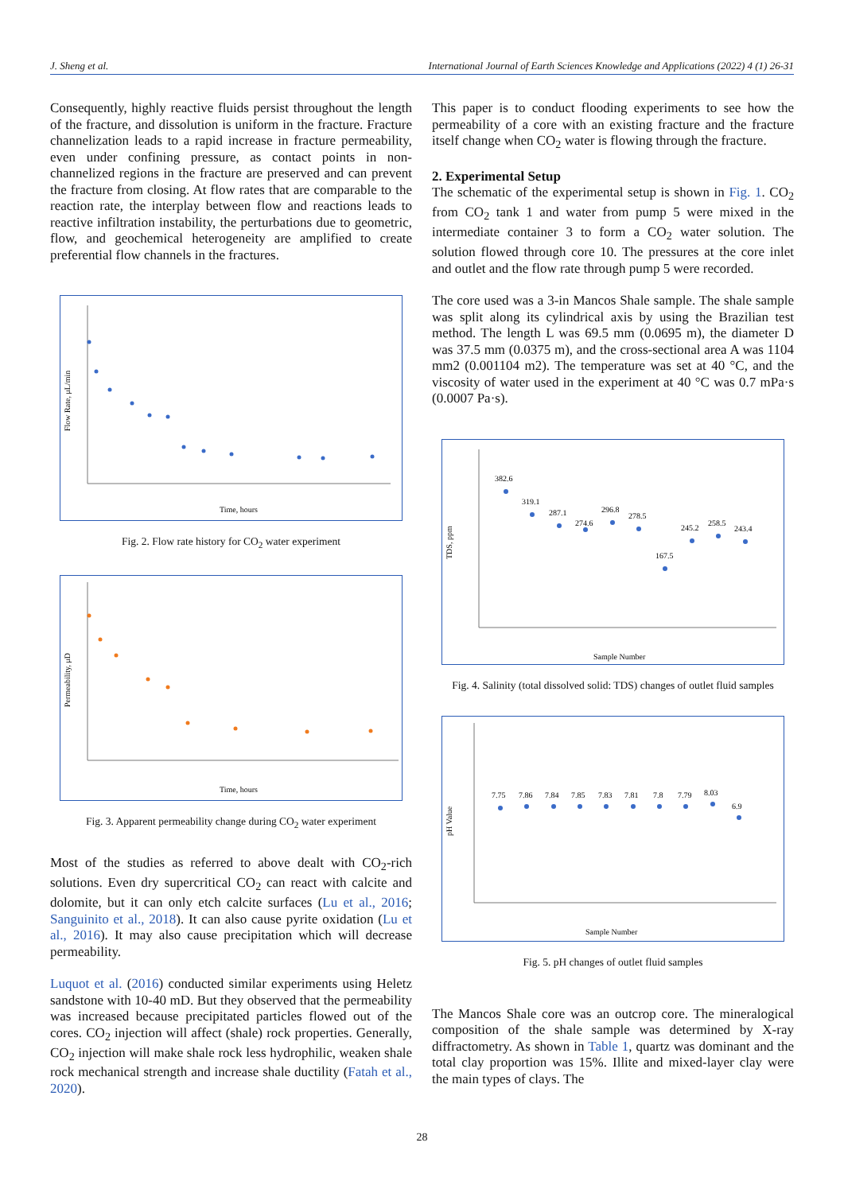J. Sheng et al. International Journal of Earth Sciences Knowledge and Applications (2022) 4 (1) 26-31
Consequently, highly reactive fluids persist throughout the length of the fracture, and dissolution is uniform in the fracture. Fracture channelization leads to a rapid increase in fracture permeability, even under confining pressure, as contact points in non-channelized regions in the fracture are preserved and can prevent the fracture from closing. At flow rates that are comparable to the reaction rate, the interplay between flow and reactions leads to reactive infiltration instability, the perturbations due to geometric, flow, and geochemical heterogeneity are amplified to create preferential flow channels in the fractures.
Time, hours
Flow Rate, μL/min
Fig. 2. Flow rate history for CO<sub>2</sub> water experiment
Time, hours
Permeability, μD
Fig. 3. Apparent permeability change during CO<sub>2</sub> water experiment
Most of the studies as referred to above dealt with CO<sub>2</sub>-rich solutions. Even dry supercritical CO<sub>2</sub> can react with calcite and dolomite, but it can only etch calcite surfaces (Lu et al., 2016; Sanguinito et al., 2018). It can also cause pyrite oxidation (Lu et al., 2016). It may also cause precipitation which will decrease permeability.
Luquot et al. (2016) conducted similar experiments using Heletz sandstone with 10-40 mD. But they observed that the permeability was increased because precipitated particles flowed out of the cores. CO<sub>2</sub> injection will affect (shale) rock properties. Generally, CO<sub>2</sub> injection will make shale rock less hydrophilic, weaken shale rock mechanical strength and increase shale ductility (Fatah et al., 2020).
This paper is to conduct flooding experiments to see how the permeability of a core with an existing fracture and the fracture itself change when CO<sub>2</sub> water is flowing through the fracture.
2. Experimental Setup
The schematic of the experimental setup is shown in Fig. 1. CO<sub>2</sub> from CO<sub>2</sub> tank 1 and water from pump 5 were mixed in the intermediate container 3 to form a CO<sub>2</sub> water solution. The solution flowed through core 10. The pressures at the core inlet and outlet and the flow rate through pump 5 were recorded.
The core used was a 3-in Mancos Shale sample. The shale sample was split along its cylindrical axis by using the Brazilian test method. The length L was 69.5 mm (0.0695 m), the diameter D was 37.5 mm (0.0375 m), and the cross-sectional area A was 1104 mm2 (0.001104 m2). The temperature was set at 40 °C, and the viscosity of water used in the experiment at 40 °C was 0.7 mPa·s (0.0007 Pa·s).
Sample Number
TDS, ppm
382.6
319.1
287.1
274.6
296.8
278.5
167.5
245.2
258.5
243.4
Fig. 4. Salinity (total dissolved solid: TDS) changes of outlet fluid samples
Sample Number
pH Value
7.75
7.86
7.84
7.85
7.83
7.81
7.8
7.79
8.03
6.9
Fig. 5. pH changes of outlet fluid samples
The Mancos Shale core was an outcrop core. The mineralogical composition of the shale sample was determined by X-ray diffractometry. As shown in Table 1, quartz was dominant and the total clay proportion was 15%. Illite and mixed-layer clay were the main types of clays. The
28